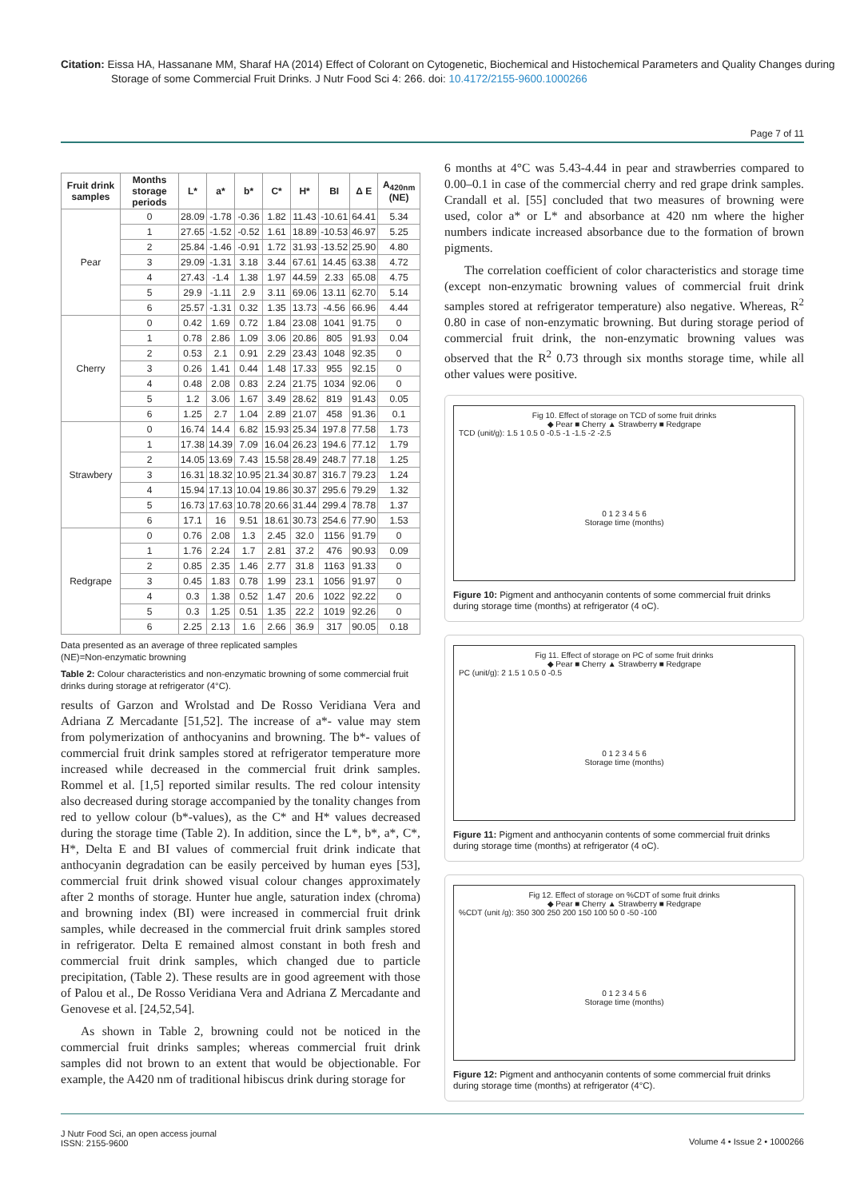Citation: Eissa HA, Hassanane MM, Sharaf HA (2014) Effect of Colorant on Cytogenetic, Biochemical and Histochemical Parameters and Quality Changes during Storage of some Commercial Fruit Drinks. J Nutr Food Sci 4: 266. doi: 10.4172/2155-9600.1000266
Page 7 of 11
| Fruit drink samples | Months storage periods | L* | a* | b* | C* | H* | BI | Δ E | A<sub>420nm</sub> (NE) |
| --- | --- | --- | --- | --- | --- | --- | --- | --- | --- |
| Pear | 0 | 28.09 | -1.78 | -0.36 | 1.82 | 11.43 | -10.61 | 64.41 | 5.34 |
| | 1 | 27.65 | -1.52 | -0.52 | 1.61 | 18.89 | -10.53 | 46.97 | 5.25 |
| | 2 | 25.84 | -1.46 | -0.91 | 1.72 | 31.93 | -13.52 | 25.90 | 4.80 |
| | 3 | 29.09 | -1.31 | 3.18 | 3.44 | 67.61 | 14.45 | 63.38 | 4.72 |
| | 4 | 27.43 | -1.4 | 1.38 | 1.97 | 44.59 | 2.33 | 65.08 | 4.75 |
| | 5 | 29.9 | -1.11 | 2.9 | 3.11 | 69.06 | 13.11 | 62.70 | 5.14 |
| | 6 | 25.57 | -1.31 | 0.32 | 1.35 | 13.73 | -4.56 | 66.96 | 4.44 |
| Cherry | 0 | 0.42 | 1.69 | 0.72 | 1.84 | 23.08 | 1041 | 91.75 | 0 |
| | 1 | 0.78 | 2.86 | 1.09 | 3.06 | 20.86 | 805 | 91.93 | 0.04 |
| | 2 | 0.53 | 2.1 | 0.91 | 2.29 | 23.43 | 1048 | 92.35 | 0 |
| | 3 | 0.26 | 1.41 | 0.44 | 1.48 | 17.33 | 955 | 92.15 | 0 |
| | 4 | 0.48 | 2.08 | 0.83 | 2.24 | 21.75 | 1034 | 92.06 | 0 |
| | 5 | 1.2 | 3.06 | 1.67 | 3.49 | 28.62 | 819 | 91.43 | 0.05 |
| | 6 | 1.25 | 2.7 | 1.04 | 2.89 | 21.07 | 458 | 91.36 | 0.1 |
| Strawbery | 0 | 16.74 | 14.4 | 6.82 | 15.93 | 25.34 | 197.8 | 77.58 | 1.73 |
| | 1 | 17.38 | 14.39 | 7.09 | 16.04 | 26.23 | 194.6 | 77.12 | 1.79 |
| | 2 | 14.05 | 13.69 | 7.43 | 15.58 | 28.49 | 248.7 | 77.18 | 1.25 |
| | 3 | 16.31 | 18.32 | 10.95 | 21.34 | 30.87 | 316.7 | 79.23 | 1.24 |
| | 4 | 15.94 | 17.13 | 10.04 | 19.86 | 30.37 | 295.6 | 79.29 | 1.32 |
| | 5 | 16.73 | 17.63 | 10.78 | 20.66 | 31.44 | 299.4 | 78.78 | 1.37 |
| | 6 | 17.1 | 16 | 9.51 | 18.61 | 30.73 | 254.6 | 77.90 | 1.53 |
| Redgrape | 0 | 0.76 | 2.08 | 1.3 | 2.45 | 32.0 | 1156 | 91.79 | 0 |
| | 1 | 1.76 | 2.24 | 1.7 | 2.81 | 37.2 | 476 | 90.93 | 0.09 |
| | 2 | 0.85 | 2.35 | 1.46 | 2.77 | 31.8 | 1163 | 91.33 | 0 |
| | 3 | 0.45 | 1.83 | 0.78 | 1.99 | 23.1 | 1056 | 91.97 | 0 |
| | 4 | 0.3 | 1.38 | 0.52 | 1.47 | 20.6 | 1022 | 92.22 | 0 |
| | 5 | 0.3 | 1.25 | 0.51 | 1.35 | 22.2 | 1019 | 92.26 | 0 |
| | 6 | 2.25 | 2.13 | 1.6 | 2.66 | 36.9 | 317 | 90.05 | 0.18 |
Data presented as an average of three replicated samples
(NE)=Non-enzymatic browning
Table 2: Colour characteristics and non-enzymatic browning of some commercial fruit drinks during storage at refrigerator (4°C).
results of Garzon and Wrolstad and De Rosso Veridiana Vera and Adriana Z Mercadante [51,52]. The increase of a*- value may stem from polymerization of anthocyanins and browning. The b*- values of commercial fruit drink samples stored at refrigerator temperature more increased while decreased in the commercial fruit drink samples. Rommel et al. [1,5] reported similar results. The red colour intensity also decreased during storage accompanied by the tonality changes from red to yellow colour (b*-values), as the C* and H* values decreased during the storage time (Table 2). In addition, since the L*, b*, a*, C*, H*, Delta E and BI values of commercial fruit drink indicate that anthocyanin degradation can be easily perceived by human eyes [53], commercial fruit drink showed visual colour changes approximately after 2 months of storage. Hunter hue angle, saturation index (chroma) and browning index (BI) were increased in commercial fruit drink samples, while decreased in the commercial fruit drink samples stored in refrigerator. Delta E remained almost constant in both fresh and commercial fruit drink samples, which changed due to particle precipitation, (Table 2). These results are in good agreement with those of Palou et al., De Rosso Veridiana Vera and Adriana Z Mercadante and Genovese et al. [24,52,54].
As shown in Table 2, browning could not be noticed in the commercial fruit drinks samples; whereas commercial fruit drink samples did not brown to an extent that would be objectionable. For example, the A420 nm of traditional hibiscus drink during storage for
6 months at 4°C was 5.43-4.44 in pear and strawberries compared to 0.00–0.1 in case of the commercial cherry and red grape drink samples. Crandall et al. [55] concluded that two measures of browning were used, color a* or L* and absorbance at 420 nm where the higher numbers indicate increased absorbance due to the formation of brown pigments.
The correlation coefficient of color characteristics and storage time (except non-enzymatic browning values of commercial fruit drink samples stored at refrigerator temperature) also negative. Whereas, R<sup>2</sup> 0.80 in case of non-enzymatic browning. But during storage period of commercial fruit drink, the non-enzymatic browning values was observed that the R<sup>2</sup> 0.73 through six months storage time, while all other values were positive.
Fig 10. Effect of storage on TCD of some fruit drinks
◆ Pear ■ Cherry ▲ Strawberry ■ Redgrape
TCD (unit/g): 1.5 1 0.5 0 -0.5 -1 -1.5 -2 -2.5
0 1 2 3 4 5 6
Storage time (months)
Figure 10: Pigment and anthocyanin contents of some commercial fruit drinks during storage time (months) at refrigerator (4 oC).
Fig 11. Effect of storage on PC of some fruit drinks
◆ Pear ■ Cherry ▲ Strawberry ■ Redgrape
PC (unit/g): 2 1.5 1 0.5 0 -0.5
0 1 2 3 4 5 6
Storage time (months)
Figure 11: Pigment and anthocyanin contents of some commercial fruit drinks during storage time (months) at refrigerator (4 oC).
Fig 12. Effect of storage on %CDT of some fruit drinks
◆ Pear ■ Cherry ▲ Strawberry ■ Redgrape
%CDT (unit /g): 350 300 250 200 150 100 50 0 -50 -100
0 1 2 3 4 5 6
Storage time (months)
Figure 12: Pigment and anthocyanin contents of some commercial fruit drinks during storage time (months) at refrigerator (4°C).
J Nutr Food Sci, an open access journal
ISSN: 2155-9600
Volume 4 • Issue 2 • 1000266